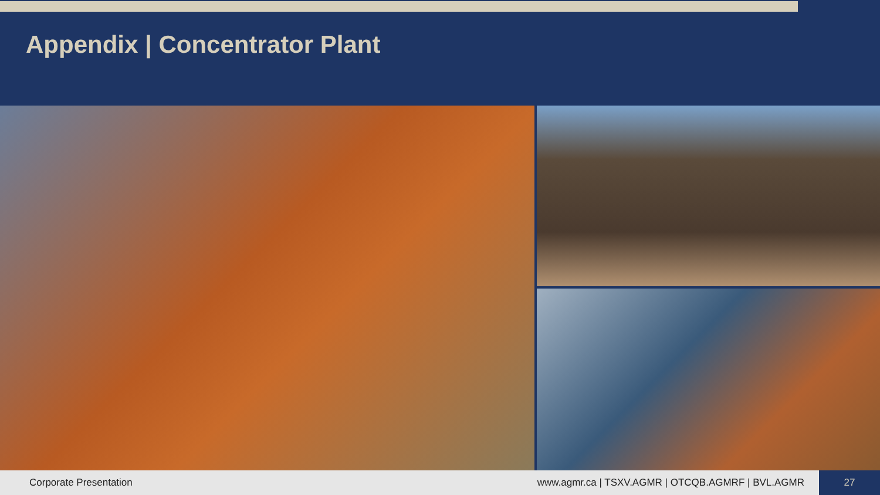Appendix | Concentrator Plant
Corporate Presentation www.agmr.ca | TSXV.AGMR | OTCQB.AGMRF | BVL.AGMR 27